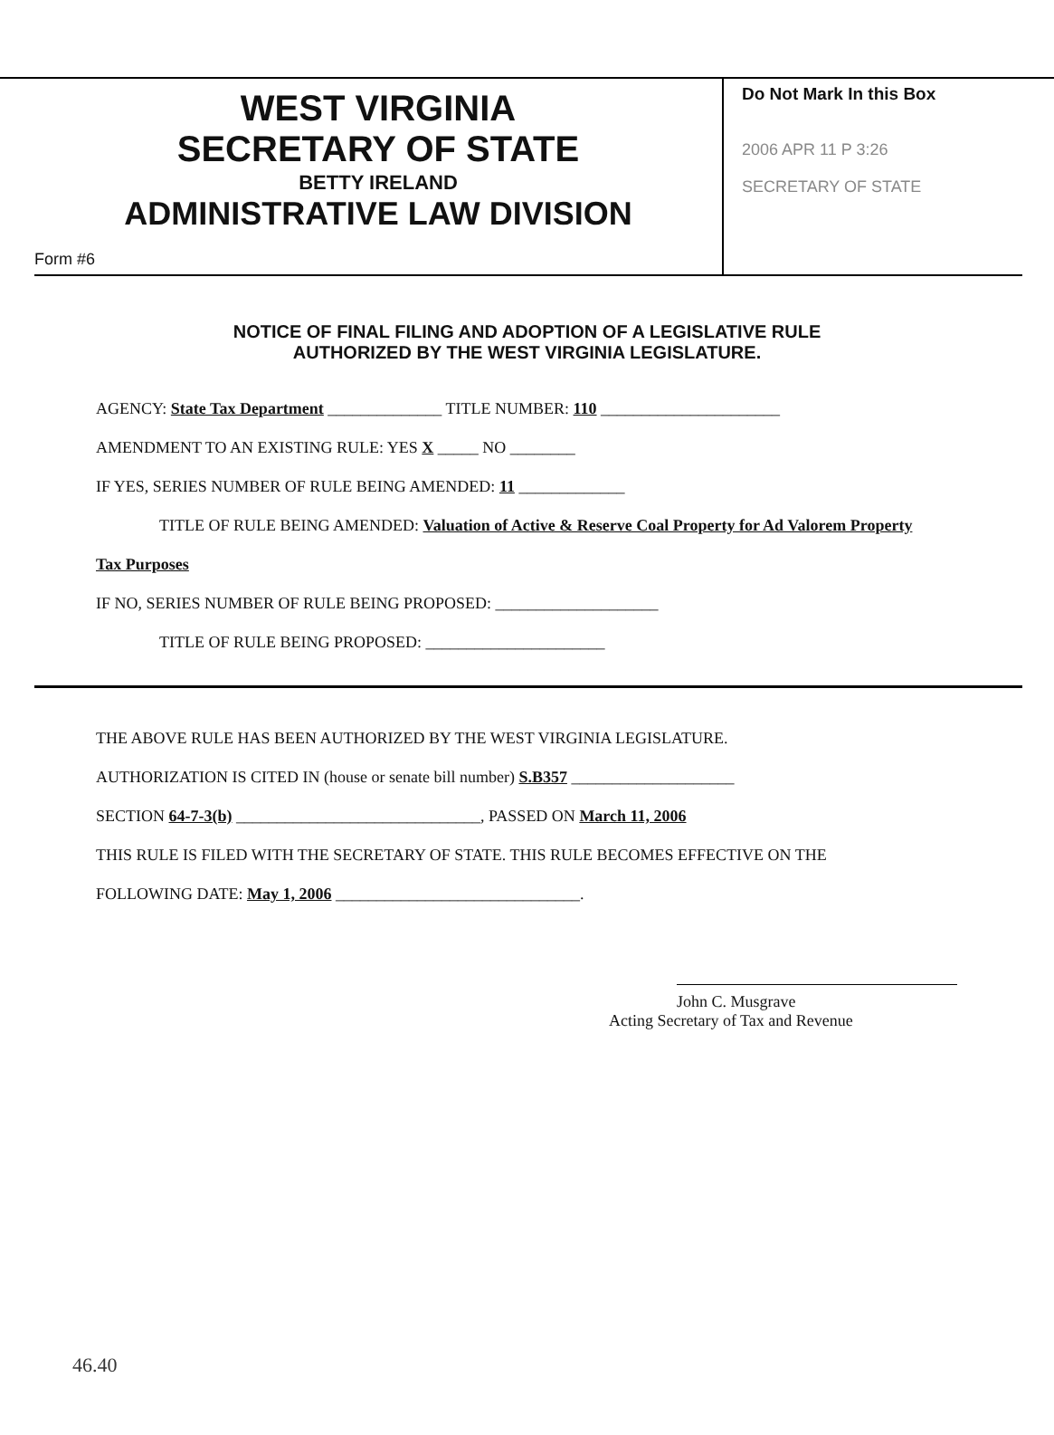WEST VIRGINIA
SECRETARY OF STATE
BETTY IRELAND
ADMINISTRATIVE LAW DIVISION
Form #6
Do Not Mark In this Box
2006 APR 11 P 3:26
SECRETARY OF STATE
NOTICE OF FINAL FILING AND ADOPTION OF A LEGISLATIVE RULE
AUTHORIZED BY THE WEST VIRGINIA LEGISLATURE.
AGENCY: State Tax Department ______________ TITLE NUMBER: 110 ______________________
AMENDMENT TO AN EXISTING RULE: YES X _____ NO ________
IF YES, SERIES NUMBER OF RULE BEING AMENDED: 11 _____________
TITLE OF RULE BEING AMENDED: Valuation of Active & Reserve Coal Property for Ad Valorem Property
Tax Purposes
IF NO, SERIES NUMBER OF RULE BEING PROPOSED: ____________________
TITLE OF RULE BEING PROPOSED: ______________________
THE ABOVE RULE HAS BEEN AUTHORIZED BY THE WEST VIRGINIA LEGISLATURE.
AUTHORIZATION IS CITED IN (house or senate bill number) S.B357 ____________________
SECTION 64-7-3(b) ______________________________, PASSED ON March 11, 2006
THIS RULE IS FILED WITH THE SECRETARY OF STATE. THIS RULE BECOMES EFFECTIVE ON THE
FOLLOWING DATE: May 1, 2006 ______________________________.
John C. Musgrave
Acting Secretary of Tax and Revenue
46.40